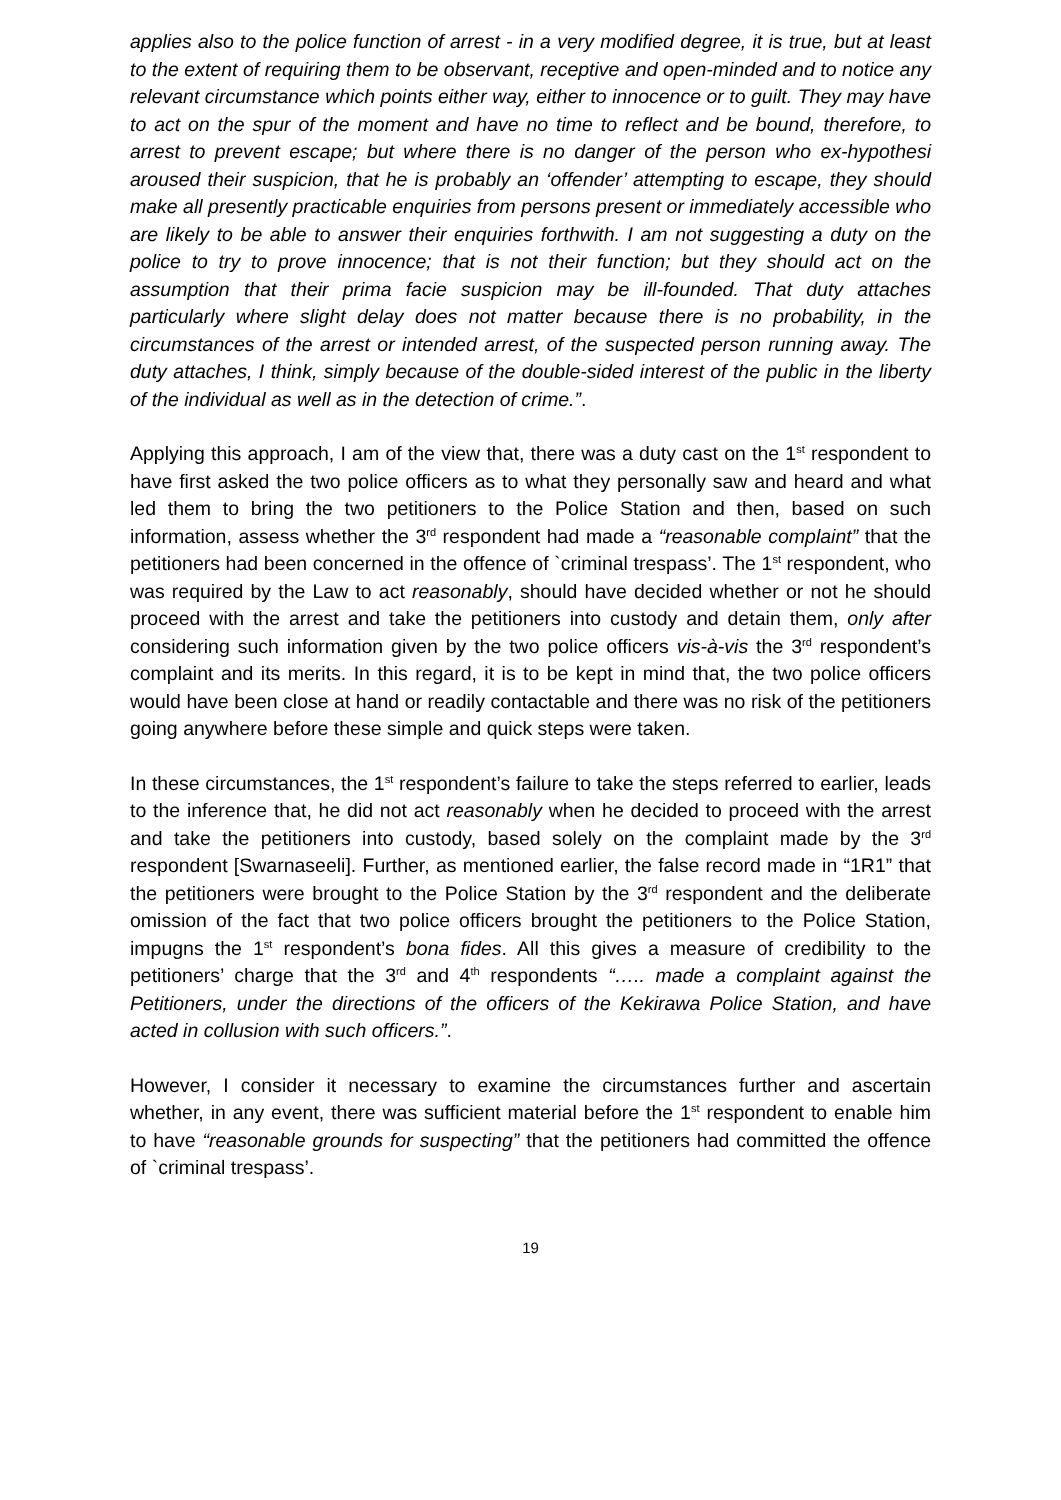applies also to the police function of arrest - in a very modified degree, it is true, but at least to the extent of requiring them to be observant, receptive and open-minded and to notice any relevant circumstance which points either way, either to innocence or to guilt. They may have to act on the spur of the moment and have no time to reflect and be bound, therefore, to arrest to prevent escape; but where there is no danger of the person who ex-hypothesi aroused their suspicion, that he is probably an ‘offender’ attempting to escape, they should make all presently practicable enquiries from persons present or immediately accessible who are likely to be able to answer their enquiries forthwith. I am not suggesting a duty on the police to try to prove innocence; that is not their function; but they should act on the assumption that their prima facie suspicion may be ill-founded. That duty attaches particularly where slight delay does not matter because there is no probability, in the circumstances of the arrest or intended arrest, of the suspected person running away. The duty attaches, I think, simply because of the double-sided interest of the public in the liberty of the individual as well as in the detection of crime.”.
Applying this approach, I am of the view that, there was a duty cast on the 1<sup>st</sup> respondent to have first asked the two police officers as to what they personally saw and heard and what led them to bring the two petitioners to the Police Station and then, based on such information, assess whether the 3<sup>rd</sup> respondent had made a “reasonable complaint” that the petitioners had been concerned in the offence of `criminal trespass’. The 1<sup>st</sup> respondent, who was required by the Law to act reasonably, should have decided whether or not he should proceed with the arrest and take the petitioners into custody and detain them, only after considering such information given by the two police officers vis-à-vis the 3<sup>rd</sup> respondent’s complaint and its merits. In this regard, it is to be kept in mind that, the two police officers would have been close at hand or readily contactable and there was no risk of the petitioners going anywhere before these simple and quick steps were taken.
In these circumstances, the 1<sup>st</sup> respondent’s failure to take the steps referred to earlier, leads to the inference that, he did not act reasonably when he decided to proceed with the arrest and take the petitioners into custody, based solely on the complaint made by the 3<sup>rd</sup> respondent [Swarnaseeli]. Further, as mentioned earlier, the false record made in “1R1” that the petitioners were brought to the Police Station by the 3<sup>rd</sup> respondent and the deliberate omission of the fact that two police officers brought the petitioners to the Police Station, impugns the 1<sup>st</sup> respondent’s bona fides. All this gives a measure of credibility to the petitioners’ charge that the 3<sup>rd</sup> and 4<sup>th</sup> respondents “….. made a complaint against the Petitioners, under the directions of the officers of the Kekirawa Police Station, and have acted in collusion with such officers.”.
However, I consider it necessary to examine the circumstances further and ascertain whether, in any event, there was sufficient material before the 1<sup>st</sup> respondent to enable him to have “reasonable grounds for suspecting” that the petitioners had committed the offence of `criminal trespass’.
19